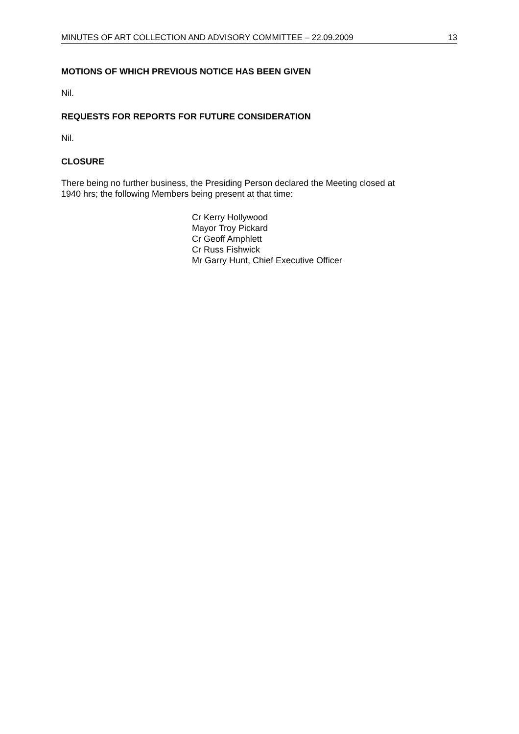MINUTES OF ART COLLECTION AND ADVISORY COMMITTEE – 22.09.2009 13
MOTIONS OF WHICH PREVIOUS NOTICE HAS BEEN GIVEN
Nil.
REQUESTS FOR REPORTS FOR FUTURE CONSIDERATION
Nil.
CLOSURE
There being no further business, the Presiding Person declared the Meeting closed at
1940 hrs; the following Members being present at that time:
Cr Kerry Hollywood
Mayor Troy Pickard
Cr Geoff Amphlett
Cr Russ Fishwick
Mr Garry Hunt, Chief Executive Officer